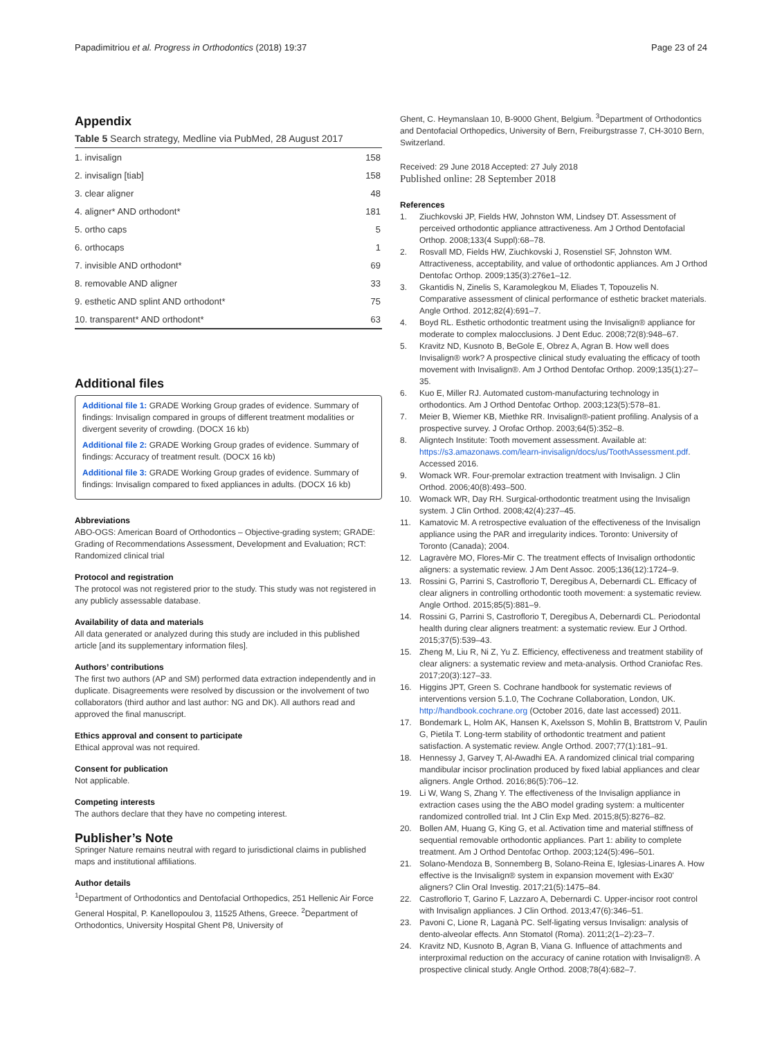Papadimitriou et al. Progress in Orthodontics (2018) 19:37 Page 23 of 24
Appendix
Table 5 Search strategy, Medline via PubMed, 28 August 2017
| 1. invisalign | 158 |
| 2. invisalign [tiab] | 158 |
| 3. clear aligner | 48 |
| 4. aligner* AND orthodont* | 181 |
| 5. ortho caps | 5 |
| 6. orthocaps | 1 |
| 7. invisible AND orthodont* | 69 |
| 8. removable AND aligner | 33 |
| 9. esthetic AND splint AND orthodont* | 75 |
| 10. transparent* AND orthodont* | 63 |
Additional files
Additional file 1: GRADE Working Group grades of evidence. Summary of findings: Invisalign compared in groups of different treatment modalities or divergent severity of crowding. (DOCX 16 kb)
Additional file 2: GRADE Working Group grades of evidence. Summary of findings: Accuracy of treatment result. (DOCX 16 kb)
Additional file 3: GRADE Working Group grades of evidence. Summary of findings: Invisalign compared to fixed appliances in adults. (DOCX 16 kb)
Abbreviations
ABO-OGS: American Board of Orthodontics – Objective-grading system; GRADE: Grading of Recommendations Assessment, Development and Evaluation; RCT: Randomized clinical trial
Protocol and registration
The protocol was not registered prior to the study. This study was not registered in any publicly assessable database.
Availability of data and materials
All data generated or analyzed during this study are included in this published article [and its supplementary information files].
Authors’ contributions
The first two authors (AP and SM) performed data extraction independently and in duplicate. Disagreements were resolved by discussion or the involvement of two collaborators (third author and last author: NG and DK). All authors read and approved the final manuscript.
Ethics approval and consent to participate
Ethical approval was not required.
Consent for publication
Not applicable.
Competing interests
The authors declare that they have no competing interest.
Publisher’s Note
Springer Nature remains neutral with regard to jurisdictional claims in published maps and institutional affiliations.
Author details
<sup>1</sup> Department of Orthodontics and Dentofacial Orthopedics, 251 Hellenic Air Force General Hospital, P. Kanellopoulou 3, 11525 Athens, Greece. <sup>2</sup>Department of Orthodontics, University Hospital Ghent P8, University of
Ghent, C. Heymanslaan 10, B-9000 Ghent, Belgium. <sup>3</sup>Department of Orthodontics and Dentofacial Orthopedics, University of Bern, Freiburgstrasse 7, CH-3010 Bern, Switzerland.
Received: 29 June 2018 Accepted: 27 July 2018
Published online: 28 September 2018
References
1. Ziuchkovski JP, Fields HW, Johnston WM, Lindsey DT. Assessment of perceived orthodontic appliance attractiveness. Am J Orthod Dentofacial Orthop. 2008;133(4 Suppl):68–78.
2. Rosvall MD, Fields HW, Ziuchkovski J, Rosenstiel SF, Johnston WM. Attractiveness, acceptability, and value of orthodontic appliances. Am J Orthod Dentofac Orthop. 2009;135(3):276e1–12.
3. Gkantidis N, Zinelis S, Karamolegkou M, Eliades T, Topouzelis N. Comparative assessment of clinical performance of esthetic bracket materials. Angle Orthod. 2012;82(4):691–7.
4. Boyd RL. Esthetic orthodontic treatment using the Invisalign® appliance for moderate to complex malocclusions. J Dent Educ. 2008;72(8):948–67.
5. Kravitz ND, Kusnoto B, BeGole E, Obrez A, Agran B. How well does Invisalign® work? A prospective clinical study evaluating the efficacy of tooth movement with Invisalign®. Am J Orthod Dentofac Orthop. 2009;135(1):27–35.
6. Kuo E, Miller RJ. Automated custom-manufacturing technology in orthodontics. Am J Orthod Dentofac Orthop. 2003;123(5):578–81.
7. Meier B, Wiemer KB, Miethke RR. Invisalign®-patient profiling. Analysis of a prospective survey. J Orofac Orthop. 2003;64(5):352–8.
8. Aligntech Institute: Tooth movement assessment. Available at: https://s3.amazonaws.com/learn-invisalign/docs/us/ToothAssessment.pdf. Accessed 2016.
9. Womack WR. Four-premolar extraction treatment with Invisalign. J Clin Orthod. 2006;40(8):493–500.
10. Womack WR, Day RH. Surgical-orthodontic treatment using the Invisalign system. J Clin Orthod. 2008;42(4):237–45.
11. Kamatovic M. A retrospective evaluation of the effectiveness of the Invisalign appliance using the PAR and irregularity indices. Toronto: University of Toronto (Canada); 2004.
12. Lagravère MO, Flores-Mir C. The treatment effects of Invisalign orthodontic aligners: a systematic review. J Am Dent Assoc. 2005;136(12):1724–9.
13. Rossini G, Parrini S, Castroflorio T, Deregibus A, Debernardi CL. Efficacy of clear aligners in controlling orthodontic tooth movement: a systematic review. Angle Orthod. 2015;85(5):881–9.
14. Rossini G, Parrini S, Castroflorio T, Deregibus A, Debernardi CL. Periodontal health during clear aligners treatment: a systematic review. Eur J Orthod. 2015;37(5):539–43.
15. Zheng M, Liu R, Ni Z, Yu Z. Efficiency, effectiveness and treatment stability of clear aligners: a systematic review and meta-analysis. Orthod Craniofac Res. 2017;20(3):127–33.
16. Higgins JPT, Green S. Cochrane handbook for systematic reviews of interventions version 5.1.0, The Cochrane Collaboration, London, UK. http://handbook.cochrane.org (October 2016, date last accessed) 2011.
17. Bondemark L, Holm AK, Hansen K, Axelsson S, Mohlin B, Brattstrom V, Paulin G, Pietila T. Long-term stability of orthodontic treatment and patient satisfaction. A systematic review. Angle Orthod. 2007;77(1):181–91.
18. Hennessy J, Garvey T, Al-Awadhi EA. A randomized clinical trial comparing mandibular incisor proclination produced by fixed labial appliances and clear aligners. Angle Orthod. 2016;86(5):706–12.
19. Li W, Wang S, Zhang Y. The effectiveness of the Invisalign appliance in extraction cases using the the ABO model grading system: a multicenter randomized controlled trial. Int J Clin Exp Med. 2015;8(5):8276–82.
20. Bollen AM, Huang G, King G, et al. Activation time and material stiffness of sequential removable orthodontic appliances. Part 1: ability to complete treatment. Am J Orthod Dentofac Orthop. 2003;124(5):496–501.
21. Solano-Mendoza B, Sonnemberg B, Solano-Reina E, Iglesias-Linares A. How effective is the Invisalign® system in expansion movement with Ex30' aligners? Clin Oral Investig. 2017;21(5):1475–84.
22. Castroflorio T, Garino F, Lazzaro A, Debernardi C. Upper-incisor root control with Invisalign appliances. J Clin Orthod. 2013;47(6):346–51.
23. Pavoni C, Lione R, Laganà PC. Self-ligating versus Invisalign: analysis of dento-alveolar effects. Ann Stomatol (Roma). 2011;2(1–2):23–7.
24. Kravitz ND, Kusnoto B, Agran B, Viana G. Influence of attachments and interproximal reduction on the accuracy of canine rotation with Invisalign®. A prospective clinical study. Angle Orthod. 2008;78(4):682–7.